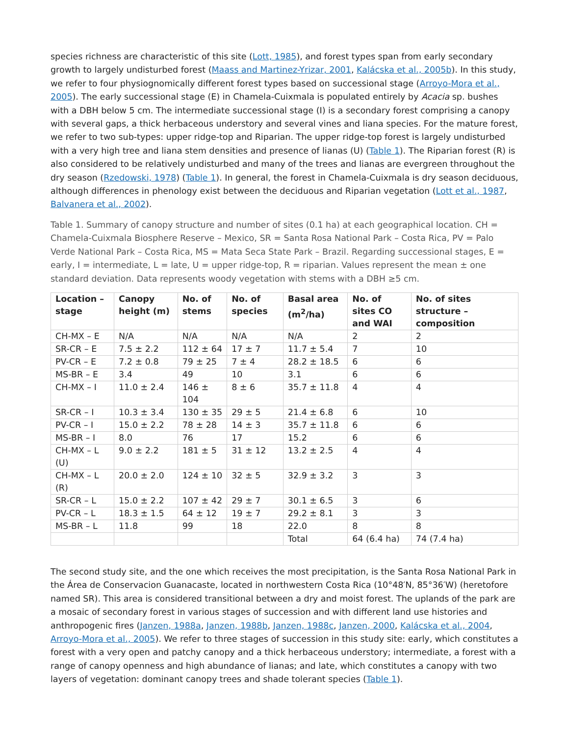species richness are characteristic of this site (Lott, 1985), and forest types span from early secondary growth to largely undisturbed forest (Maass and Martinez-Yrizar, 2001, Kalácska et al., 2005b). In this study, we refer to four physiognomically different forest types based on successional stage (Arroyo-Mora et al., 2005). The early successional stage (E) in Chamela-Cuixmala is populated entirely by Acacia sp. bushes with a DBH below 5 cm. The intermediate successional stage (I) is a secondary forest comprising a canopy with several gaps, a thick herbaceous understory and several vines and liana species. For the mature forest, we refer to two sub-types: upper ridge-top and Riparian. The upper ridge-top forest is largely undisturbed with a very high tree and liana stem densities and presence of lianas (U) (Table 1). The Riparian forest (R) is also considered to be relatively undisturbed and many of the trees and lianas are evergreen throughout the dry season (Rzedowski, 1978) (Table 1). In general, the forest in Chamela-Cuixmala is dry season deciduous, although differences in phenology exist between the deciduous and Riparian vegetation (Lott et al., 1987, Balvanera et al., 2002).
Table 1. Summary of canopy structure and number of sites (0.1 ha) at each geographical location. CH = Chamela-Cuixmala Biosphere Reserve – Mexico, SR = Santa Rosa National Park – Costa Rica, PV = Palo Verde National Park – Costa Rica, MS = Mata Seca State Park – Brazil. Regarding successional stages, E = early, I = intermediate, L = late, U = upper ridge-top, R = riparian. Values represent the mean ± one standard deviation. Data represents woody vegetation with stems with a DBH ≥5 cm.
| Location – stage | Canopy height (m) | No. of stems | No. of species | Basal area (m<sup>2</sup>/ha) | No. of sites CO and WAI | No. of sites structure – composition |
| --- | --- | --- | --- | --- | --- | --- |
| CH-MX – E | N/A | N/A | N/A | N/A | 2 | 2 |
| SR-CR – E | 7.5 ± 2.2 | 112 ± 64 | 17 ± 7 | 11.7 ± 5.4 | 7 | 10 |
| PV-CR – E | 7.2 ± 0.8 | 79 ± 25 | 7 ± 4 | 28.2 ± 18.5 | 6 | 6 |
| MS-BR – E | 3.4 | 49 | 10 | 3.1 | 6 | 6 |
| CH-MX – I | 11.0 ± 2.4 | 146 ± 104 | 8 ± 6 | 35.7 ± 11.8 | 4 | 4 |
| SR-CR – I | 10.3 ± 3.4 | 130 ± 35 | 29 ± 5 | 21.4 ± 6.8 | 6 | 10 |
| PV-CR – I | 15.0 ± 2.2 | 78 ± 28 | 14 ± 3 | 35.7 ± 11.8 | 6 | 6 |
| MS-BR – I | 8.0 | 76 | 17 | 15.2 | 6 | 6 |
| CH-MX – L (U) | 9.0 ± 2.2 | 181 ± 5 | 31 ± 12 | 13.2 ± 2.5 | 4 | 4 |
| CH-MX – L (R) | 20.0 ± 2.0 | 124 ± 10 | 32 ± 5 | 32.9 ± 3.2 | 3 | 3 |
| SR-CR – L | 15.0 ± 2.2 | 107 ± 42 | 29 ± 7 | 30.1 ± 6.5 | 3 | 6 |
| PV-CR – L | 18.3 ± 1.5 | 64 ± 12 | 19 ± 7 | 29.2 ± 8.1 | 3 | 3 |
| MS-BR – L | 11.8 | 99 | 18 | 22.0 | 8 | 8 |
| | | | | Total | 64 (6.4 ha) | 74 (7.4 ha) |
The second study site, and the one which receives the most precipitation, is the Santa Rosa National Park in the Área de Conservacion Guanacaste, located in northwestern Costa Rica (10°48′N, 85°36′W) (heretofore named SR). This area is considered transitional between a dry and moist forest. The uplands of the park are a mosaic of secondary forest in various stages of succession and with different land use histories and anthropogenic fires (Janzen, 1988a, Janzen, 1988b, Janzen, 1988c, Janzen, 2000, Kalácska et al., 2004, Arroyo-Mora et al., 2005). We refer to three stages of succession in this study site: early, which constitutes a forest with a very open and patchy canopy and a thick herbaceous understory; intermediate, a forest with a range of canopy openness and high abundance of lianas; and late, which constitutes a canopy with two layers of vegetation: dominant canopy trees and shade tolerant species (Table 1).